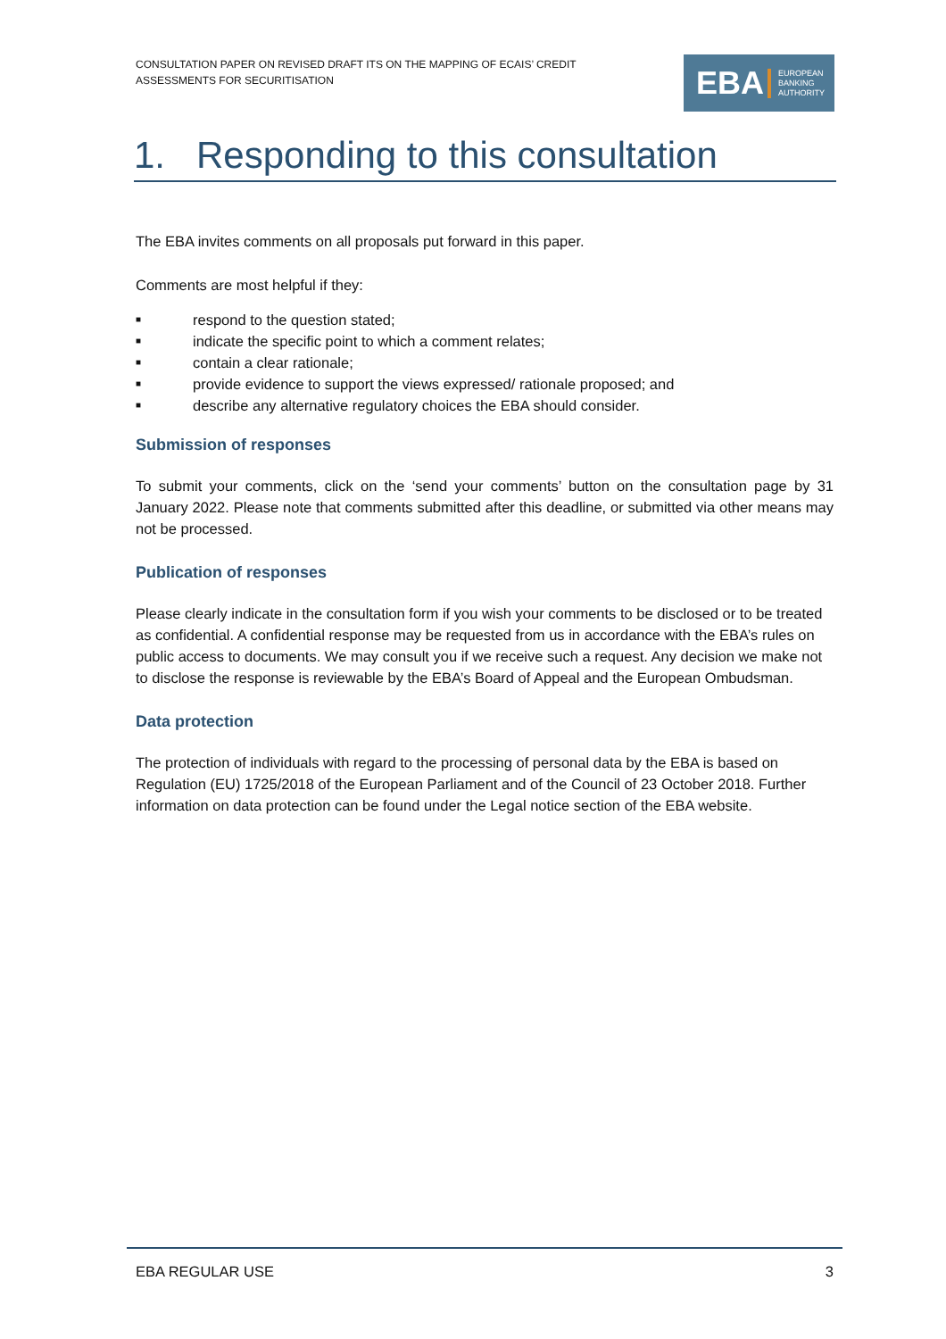CONSULTATION PAPER ON REVISED DRAFT ITS ON THE MAPPING OF ECAIS’ CREDIT ASSESSMENTS FOR SECURITISATION
EBA EUROPEAN
BANKING
AUTHORITY
1. Responding to this consultation
The EBA invites comments on all proposals put forward in this paper.
Comments are most helpful if they:
■ respond to the question stated;
■ indicate the specific point to which a comment relates;
■ contain a clear rationale;
■ provide evidence to support the views expressed/ rationale proposed; and
■ describe any alternative regulatory choices the EBA should consider.
Submission of responses
To submit your comments, click on the ‘send your comments’ button on the consultation page by 31 January 2022. Please note that comments submitted after this deadline, or submitted via other means may not be processed.
Publication of responses
Please clearly indicate in the consultation form if you wish your comments to be disclosed or to be treated as confidential. A confidential response may be requested from us in accordance with the EBA’s rules on public access to documents. We may consult you if we receive such a request. Any decision we make not to disclose the response is reviewable by the EBA’s Board of Appeal and the European Ombudsman.
Data protection
The protection of individuals with regard to the processing of personal data by the EBA is based on Regulation (EU) 1725/2018 of the European Parliament and of the Council of 23 October 2018. Further information on data protection can be found under the Legal notice section of the EBA website.
EBA REGULAR USE 3